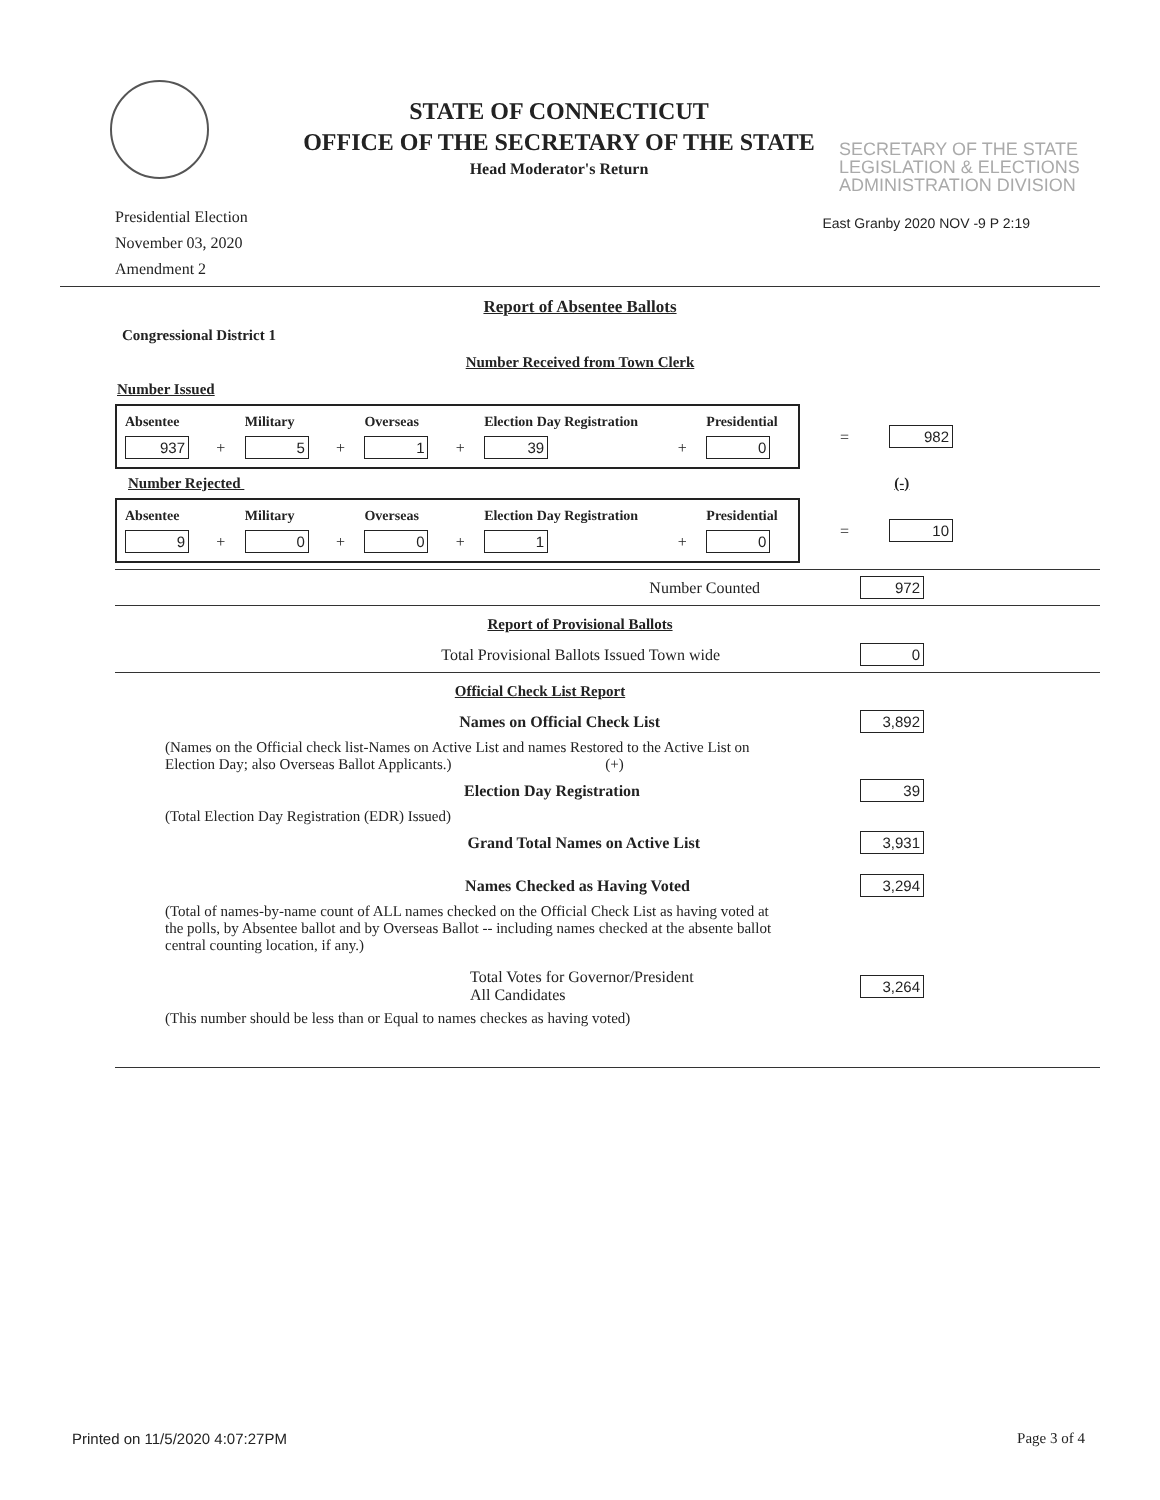STATE OF CONNECTICUT
OFFICE OF THE SECRETARY OF THE STATE
Head Moderator's Return
SECRETARY OF THE STATE
LEGISLATION & ELECTIONS
ADMINISTRATION DIVISION
East Granby 2020 NOV -9 P 2:19
Presidential Election
November 03, 2020
Amendment 2
Report of Absentee Ballots
Congressional District 1
Number Received from Town Clerk
Number Issued
| Absentee | | Military | | Overseas | | Election Day Registration | | Presidential |
| --- | --- | --- | --- | --- | --- | --- | --- | --- |
| 937 | + | 5 | + | 1 | + | 39 | + | 0 |
= 982
Number Rejected (-)
| Absentee | | Military | | Overseas | | Election Day Registration | | Presidential |
| --- | --- | --- | --- | --- | --- | --- | --- | --- |
| 9 | + | 0 | + | 0 | + | 1 | + | 0 |
= 10
Number Counted 972
Report of Provisional Ballots
Total Provisional Ballots Issued Town wide 0
Official Check List Report
Names on Official Check List 3,892
(Names on the Official check list-Names on Active List and names Restored to the Active List on Election Day; also Overseas Ballot Applicants.) (+)
Election Day Registration 39
(Total Election Day Registration (EDR) Issued)
Grand Total Names on Active List 3,931
Names Checked as Having Voted 3,294
(Total of names-by-name count of ALL names checked on the Official Check List as having voted at the polls, by Absentee ballot and by Overseas Ballot -- including names checked at the absente ballot central counting location, if any.)
Total Votes for Governor/President
All Candidates 3,264
(This number should be less than or Equal to names checkes as having voted)
Printed on 11/5/2020 4:07:27PM Page 3 of 4